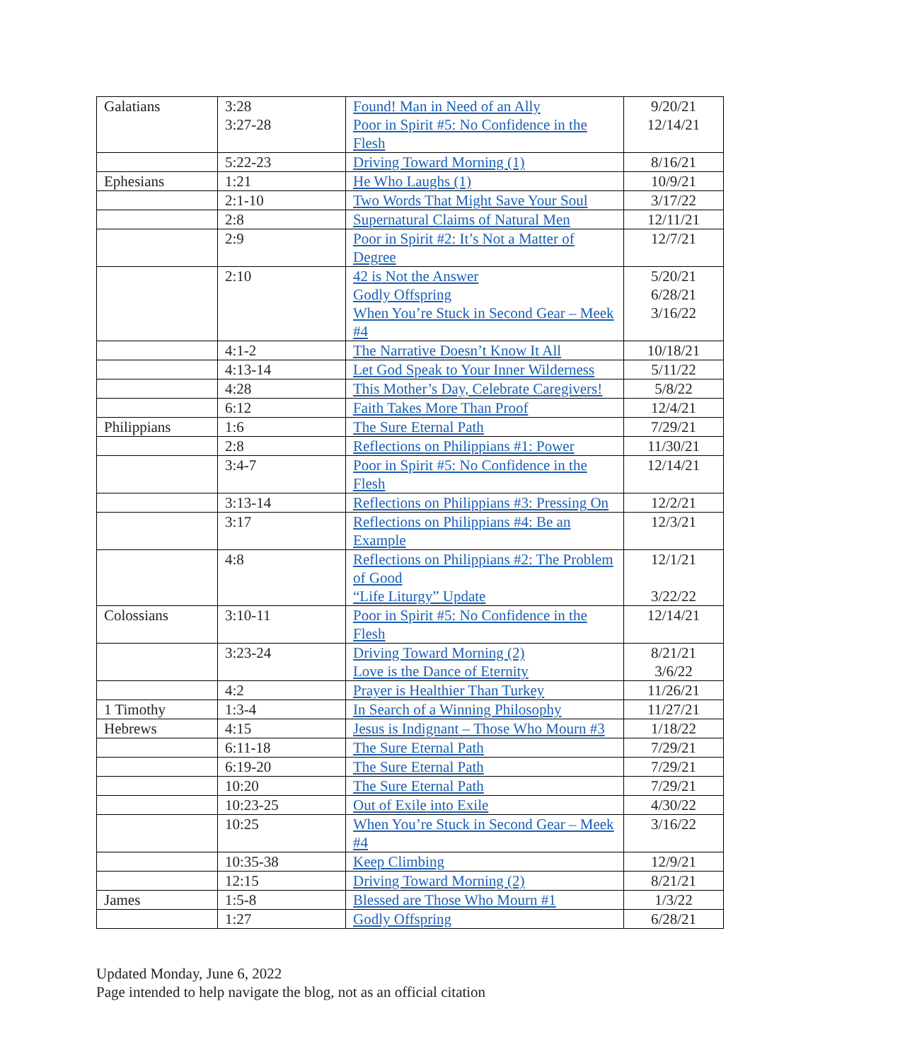| Galatians | 3:28 3:27-28 | Found! Man in Need of an Ally Poor in Spirit #5: No Confidence in the Flesh | 9/20/21 12/14/21 |
| | 5:22-23 | Driving Toward Morning (1) | 8/16/21 |
| Ephesians | 1:21 | He Who Laughs (1) | 10/9/21 |
| | 2:1-10 | Two Words That Might Save Your Soul | 3/17/22 |
| | 2:8 | Supernatural Claims of Natural Men | 12/11/21 |
| | 2:9 | Poor in Spirit #2: It’s Not a Matter of Degree | 12/7/21 |
| | 2:10 | 42 is Not the Answer Godly Offspring When You’re Stuck in Second Gear – Meek #4 | 5/20/21 6/28/21 3/16/22 |
| | 4:1-2 | The Narrative Doesn’t Know It All | 10/18/21 |
| | 4:13-14 | Let God Speak to Your Inner Wilderness | 5/11/22 |
| | 4:28 | This Mother’s Day, Celebrate Caregivers! | 5/8/22 |
| | 6:12 | Faith Takes More Than Proof | 12/4/21 |
| Philippians | 1:6 | The Sure Eternal Path | 7/29/21 |
| | 2:8 | Reflections on Philippians #1: Power | 11/30/21 |
| | 3:4-7 | Poor in Spirit #5: No Confidence in the Flesh | 12/14/21 |
| | 3:13-14 | Reflections on Philippians #3: Pressing On | 12/2/21 |
| | 3:17 | Reflections on Philippians #4: Be an Example | 12/3/21 |
| | 4:8 | Reflections on Philippians #2: The Problem of Good “Life Liturgy” Update | 12/1/21 3/22/22 |
| Colossians | 3:10-11 | Poor in Spirit #5: No Confidence in the Flesh | 12/14/21 |
| | 3:23-24 | Driving Toward Morning (2) Love is the Dance of Eternity | 8/21/21 3/6/22 |
| | 4:2 | Prayer is Healthier Than Turkey | 11/26/21 |
| 1 Timothy | 1:3-4 | In Search of a Winning Philosophy | 11/27/21 |
| Hebrews | 4:15 | Jesus is Indignant – Those Who Mourn #3 | 1/18/22 |
| | 6:11-18 | The Sure Eternal Path | 7/29/21 |
| | 6:19-20 | The Sure Eternal Path | 7/29/21 |
| | 10:20 | The Sure Eternal Path | 7/29/21 |
| | 10:23-25 | Out of Exile into Exile | 4/30/22 |
| | 10:25 | When You’re Stuck in Second Gear – Meek #4 | 3/16/22 |
| | 10:35-38 | Keep Climbing | 12/9/21 |
| | 12:15 | Driving Toward Morning (2) | 8/21/21 |
| James | 1:5-8 | Blessed are Those Who Mourn #1 | 1/3/22 |
| | 1:27 | Godly Offspring | 6/28/21 |
Updated Monday, June 6, 2022
Page intended to help navigate the blog, not as an official citation